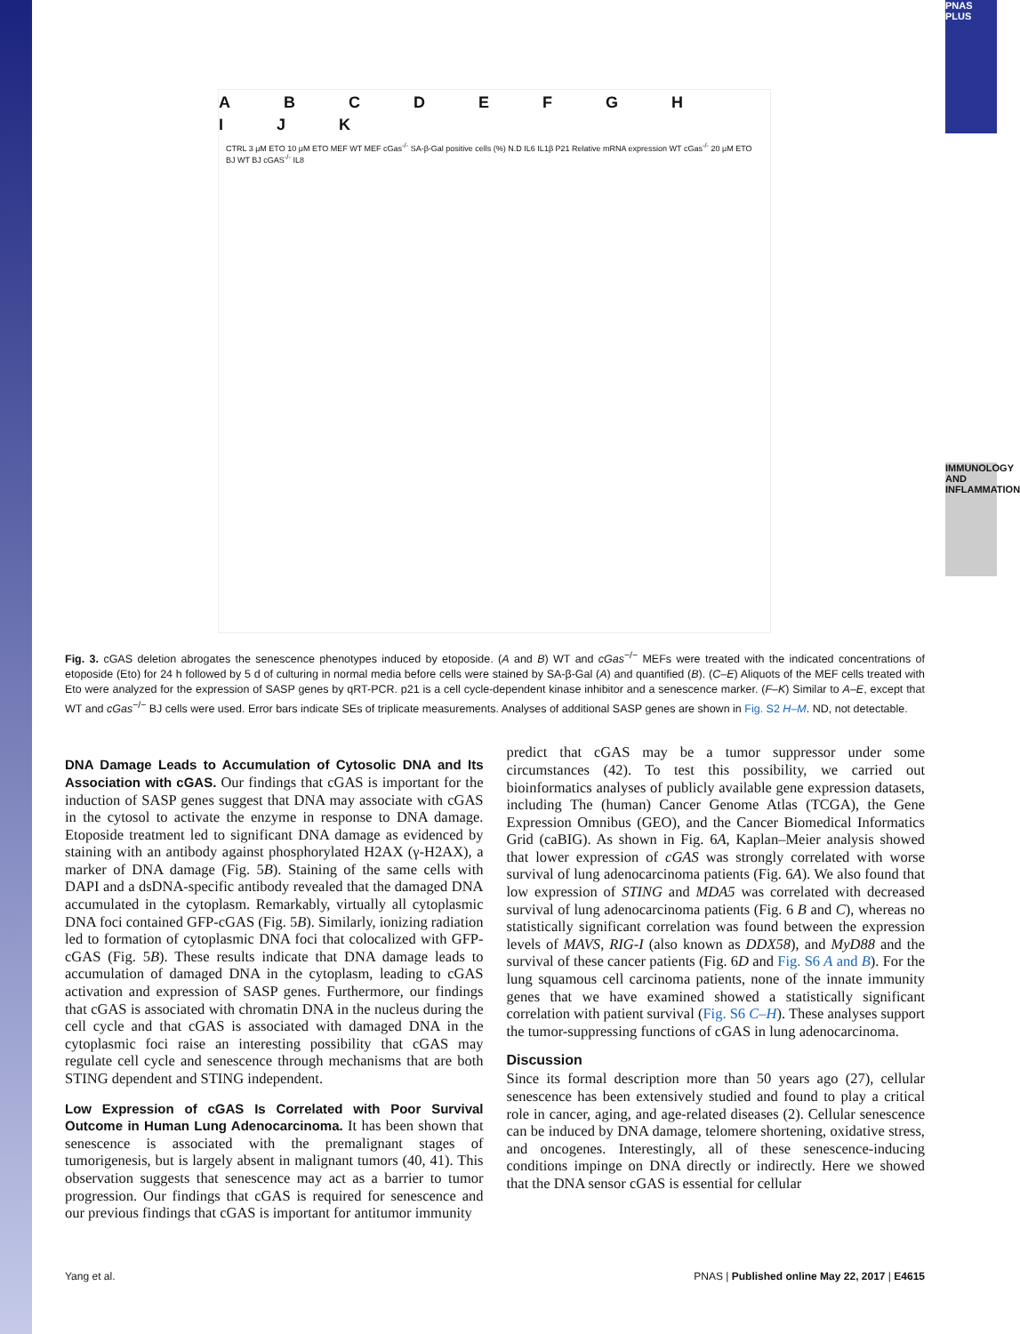PNAS PLUS
IMMUNOLOGY AND INFLAMMATION
ABCDEFGHIJK
CTRL 3 μM ETO 10 μM ETO MEF WT MEF cGas<sup>-/-</sup> SA-β-Gal positive cells (%) N.D IL6 IL1β P21 Relative mRNA expression WT cGas<sup>-/-</sup> 20 μM ETO BJ WT BJ cGAS<sup>-/-</sup> IL8
Fig. 3. cGAS deletion abrogates the senescence phenotypes induced by etoposide. (A and B) WT and cGas<sup>−/−</sup> MEFs were treated with the indicated concentrations of etoposide (Eto) for 24 h followed by 5 d of culturing in normal media before cells were stained by SA-β-Gal (A) and quantified (B). (C–E) Aliquots of the MEF cells treated with Eto were analyzed for the expression of SASP genes by qRT-PCR. p21 is a cell cycle-dependent kinase inhibitor and a senescence marker. (F–K) Similar to A–E, except that WT and cGas<sup>−/−</sup> BJ cells were used. Error bars indicate SEs of triplicate measurements. Analyses of additional SASP genes are shown in Fig. S2 H–M. ND, not detectable.
DNA Damage Leads to Accumulation of Cytosolic DNA and Its Association with cGAS.
Our findings that cGAS is important for the induction of SASP genes suggest that DNA may associate with cGAS in the cytosol to activate the enzyme in response to DNA damage. Etoposide treatment led to significant DNA damage as evidenced by staining with an antibody against phosphorylated H2AX (γ-H2AX), a marker of DNA damage (Fig. 5B). Staining of the same cells with DAPI and a dsDNA-specific antibody revealed that the damaged DNA accumulated in the cytoplasm. Remarkably, virtually all cytoplasmic DNA foci contained GFP-cGAS (Fig. 5B). Similarly, ionizing radiation led to formation of cytoplasmic DNA foci that colocalized with GFP-cGAS (Fig. 5B). These results indicate that DNA damage leads to accumulation of damaged DNA in the cytoplasm, leading to cGAS activation and expression of SASP genes. Furthermore, our findings that cGAS is associated with chromatin DNA in the nucleus during the cell cycle and that cGAS is associated with damaged DNA in the cytoplasmic foci raise an interesting possibility that cGAS may regulate cell cycle and senescence through mechanisms that are both STING dependent and STING independent.
Low Expression of cGAS Is Correlated with Poor Survival Outcome in Human Lung Adenocarcinoma.
It has been shown that senescence is associated with the premalignant stages of tumorigenesis, but is largely absent in malignant tumors (40, 41). This observation suggests that senescence may act as a barrier to tumor progression. Our findings that cGAS is required for senescence and our previous findings that cGAS is important for antitumor immunity
predict that cGAS may be a tumor suppressor under some circumstances (42). To test this possibility, we carried out bioinformatics analyses of publicly available gene expression datasets, including The (human) Cancer Genome Atlas (TCGA), the Gene Expression Omnibus (GEO), and the Cancer Biomedical Informatics Grid (caBIG). As shown in Fig. 6A, Kaplan–Meier analysis showed that lower expression of cGAS was strongly correlated with worse survival of lung adenocarcinoma patients (Fig. 6A). We also found that low expression of STING and MDA5 was correlated with decreased survival of lung adenocarcinoma patients (Fig. 6 B and C), whereas no statistically significant correlation was found between the expression levels of MAVS, RIG-I (also known as DDX58), and MyD88 and the survival of these cancer patients (Fig. 6D and Fig. S6 A and B). For the lung squamous cell carcinoma patients, none of the innate immunity genes that we have examined showed a statistically significant correlation with patient survival (Fig. S6 C–H). These analyses support the tumor-suppressing functions of cGAS in lung adenocarcinoma.
Discussion
Since its formal description more than 50 years ago (27), cellular senescence has been extensively studied and found to play a critical role in cancer, aging, and age-related diseases (2). Cellular senescence can be induced by DNA damage, telomere shortening, oxidative stress, and oncogenes. Interestingly, all of these senescence-inducing conditions impinge on DNA directly or indirectly. Here we showed that the DNA sensor cGAS is essential for cellular
Yang et al. PNAS | Published online May 22, 2017 | E4615